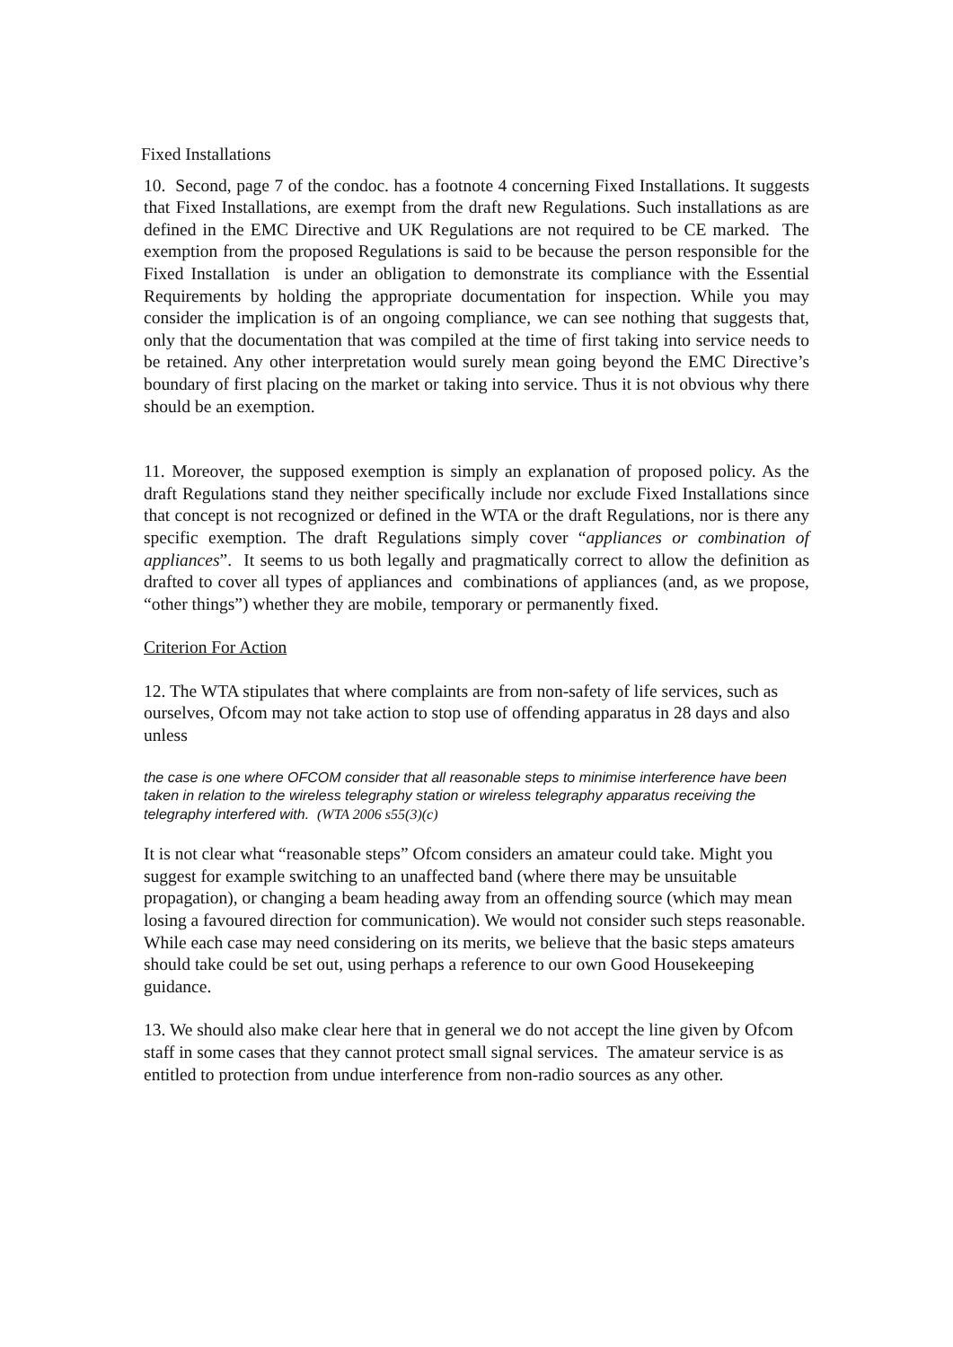Fixed Installations
10. Second, page 7 of the condoc. has a footnote 4 concerning Fixed Installations. It suggests that Fixed Installations, are exempt from the draft new Regulations. Such installations as are defined in the EMC Directive and UK Regulations are not required to be CE marked. The exemption from the proposed Regulations is said to be because the person responsible for the Fixed Installation is under an obligation to demonstrate its compliance with the Essential Requirements by holding the appropriate documentation for inspection. While you may consider the implication is of an ongoing compliance, we can see nothing that suggests that, only that the documentation that was compiled at the time of first taking into service needs to be retained. Any other interpretation would surely mean going beyond the EMC Directive’s boundary of first placing on the market or taking into service. Thus it is not obvious why there should be an exemption.
11. Moreover, the supposed exemption is simply an explanation of proposed policy. As the draft Regulations stand they neither specifically include nor exclude Fixed Installations since that concept is not recognized or defined in the WTA or the draft Regulations, nor is there any specific exemption. The draft Regulations simply cover “appliances or combination of appliances”. It seems to us both legally and pragmatically correct to allow the definition as drafted to cover all types of appliances and combinations of appliances (and, as we propose, “other things”) whether they are mobile, temporary or permanently fixed.
Criterion For Action
12. The WTA stipulates that where complaints are from non-safety of life services, such as ourselves, Ofcom may not take action to stop use of offending apparatus in 28 days and also unless
the case is one where OFCOM consider that all reasonable steps to minimise interference have been taken in relation to the wireless telegraphy station or wireless telegraphy apparatus receiving the telegraphy interfered with. (WTA 2006 s55(3)(c)
It is not clear what “reasonable steps” Ofcom considers an amateur could take. Might you suggest for example switching to an unaffected band (where there may be unsuitable propagation), or changing a beam heading away from an offending source (which may mean losing a favoured direction for communication). We would not consider such steps reasonable. While each case may need considering on its merits, we believe that the basic steps amateurs should take could be set out, using perhaps a reference to our own Good Housekeeping guidance.
13. We should also make clear here that in general we do not accept the line given by Ofcom staff in some cases that they cannot protect small signal services. The amateur service is as entitled to protection from undue interference from non-radio sources as any other.